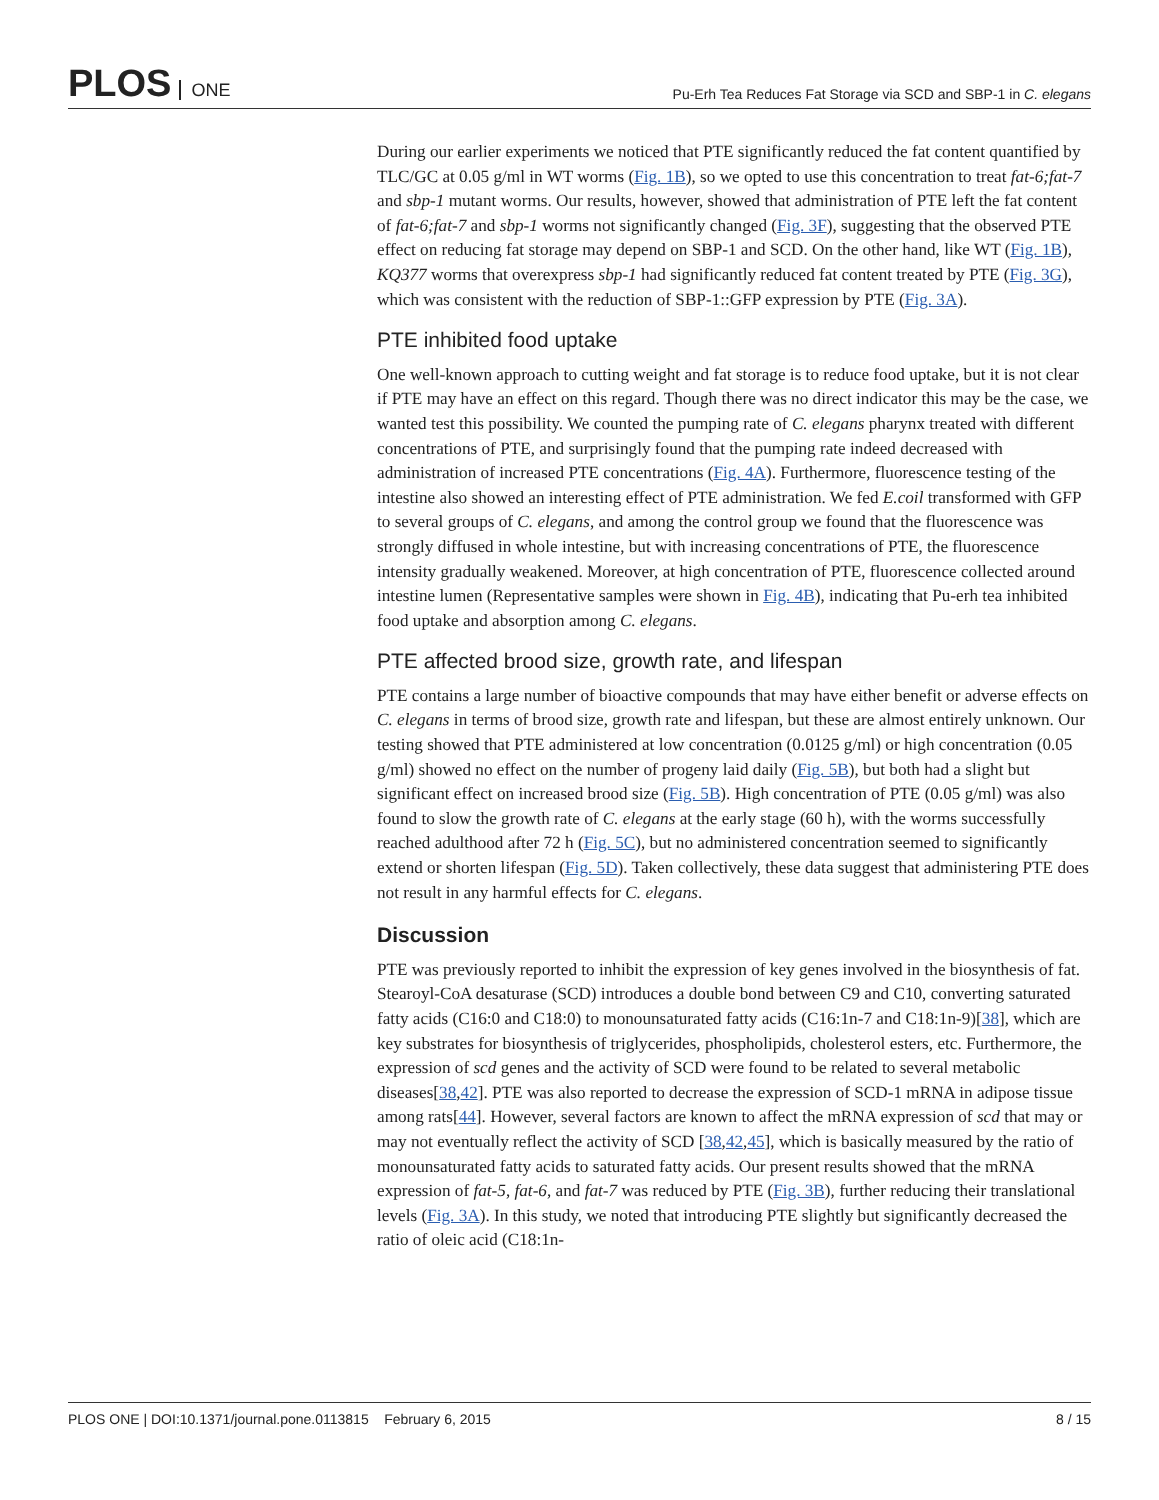PLOS ONE
Pu-Erh Tea Reduces Fat Storage via SCD and SBP-1 in C. elegans
During our earlier experiments we noticed that PTE significantly reduced the fat content quantified by TLC/GC at 0.05 g/ml in WT worms (Fig. 1B), so we opted to use this concentration to treat fat-6;fat-7 and sbp-1 mutant worms. Our results, however, showed that administration of PTE left the fat content of fat-6;fat-7 and sbp-1 worms not significantly changed (Fig. 3F), suggesting that the observed PTE effect on reducing fat storage may depend on SBP-1 and SCD. On the other hand, like WT (Fig. 1B), KQ377 worms that overexpress sbp-1 had significantly reduced fat content treated by PTE (Fig. 3G), which was consistent with the reduction of SBP-1::GFP expression by PTE (Fig. 3A).
PTE inhibited food uptake
One well-known approach to cutting weight and fat storage is to reduce food uptake, but it is not clear if PTE may have an effect on this regard. Though there was no direct indicator this may be the case, we wanted test this possibility. We counted the pumping rate of C. elegans pharynx treated with different concentrations of PTE, and surprisingly found that the pumping rate indeed decreased with administration of increased PTE concentrations (Fig. 4A). Furthermore, fluorescence testing of the intestine also showed an interesting effect of PTE administration. We fed E.coil transformed with GFP to several groups of C. elegans, and among the control group we found that the fluorescence was strongly diffused in whole intestine, but with increasing concentrations of PTE, the fluorescence intensity gradually weakened. Moreover, at high concentration of PTE, fluorescence collected around intestine lumen (Representative samples were shown in Fig. 4B), indicating that Pu-erh tea inhibited food uptake and absorption among C. elegans.
PTE affected brood size, growth rate, and lifespan
PTE contains a large number of bioactive compounds that may have either benefit or adverse effects on C. elegans in terms of brood size, growth rate and lifespan, but these are almost entirely unknown. Our testing showed that PTE administered at low concentration (0.0125 g/ml) or high concentration (0.05 g/ml) showed no effect on the number of progeny laid daily (Fig. 5B), but both had a slight but significant effect on increased brood size (Fig. 5B). High concentration of PTE (0.05 g/ml) was also found to slow the growth rate of C. elegans at the early stage (60 h), with the worms successfully reached adulthood after 72 h (Fig. 5C), but no administered concentration seemed to significantly extend or shorten lifespan (Fig. 5D). Taken collectively, these data suggest that administering PTE does not result in any harmful effects for C. elegans.
Discussion
PTE was previously reported to inhibit the expression of key genes involved in the biosynthesis of fat. Stearoyl-CoA desaturase (SCD) introduces a double bond between C9 and C10, converting saturated fatty acids (C16:0 and C18:0) to monounsaturated fatty acids (C16:1n-7 and C18:1n-9)[38], which are key substrates for biosynthesis of triglycerides, phospholipids, cholesterol esters, etc. Furthermore, the expression of scd genes and the activity of SCD were found to be related to several metabolic diseases[38,42]. PTE was also reported to decrease the expression of SCD-1 mRNA in adipose tissue among rats[44]. However, several factors are known to affect the mRNA expression of scd that may or may not eventually reflect the activity of SCD [38,42,45], which is basically measured by the ratio of monounsaturated fatty acids to saturated fatty acids. Our present results showed that the mRNA expression of fat-5, fat-6, and fat-7 was reduced by PTE (Fig. 3B), further reducing their translational levels (Fig. 3A). In this study, we noted that introducing PTE slightly but significantly decreased the ratio of oleic acid (C18:1n-
PLOS ONE | DOI:10.1371/journal.pone.0113815 February 6, 2015
8 / 15